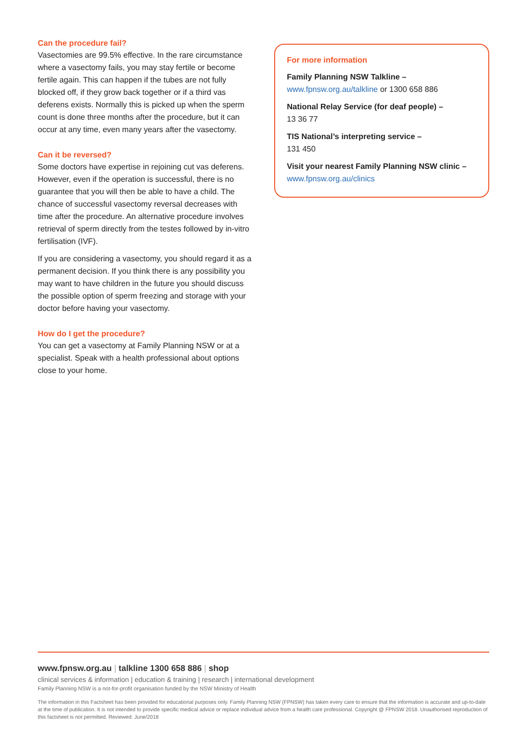Can the procedure fail?
Vasectomies are 99.5% effective. In the rare circumstance where a vasectomy fails, you may stay fertile or become fertile again. This can happen if the tubes are not fully blocked off, if they grow back together or if a third vas deferens exists. Normally this is picked up when the sperm count is done three months after the procedure, but it can occur at any time, even many years after the vasectomy.
Can it be reversed?
Some doctors have expertise in rejoining cut vas deferens. However, even if the operation is successful, there is no guarantee that you will then be able to have a child. The chance of successful vasectomy reversal decreases with time after the procedure. An alternative procedure involves retrieval of sperm directly from the testes followed by in-vitro fertilisation (IVF).
If you are considering a vasectomy, you should regard it as a permanent decision. If you think there is any possibility you may want to have children in the future you should discuss the possible option of sperm freezing and storage with your doctor before having your vasectomy.
How do I get the procedure?
You can get a vasectomy at Family Planning NSW or at a specialist. Speak with a health professional about options close to your home.
For more information
Family Planning NSW Talkline –
www.fpnsw.org.au/talkline or 1300 658 886
National Relay Service (for deaf people) –
13 36 77
TIS National’s interpreting service –
131 450
Visit your nearest Family Planning NSW clinic –
www.fpnsw.org.au/clinics
www.fpnsw.org.au | talkline 1300 658 886 | shop
clinical services & information | education & training | research | international development
Family Planning NSW is a not-for-profit organisation funded by the NSW Ministry of Health
The information in this Factsheet has been provided for educational purposes only. Family Planning NSW (FPNSW) has taken every care to ensure that the information is accurate and up-to-date at the time of publication. It is not intended to provide specific medical advice or replace individual advice from a health care professional. Copyright @ FPNSW 2018. Unauthorised reproduction of this factsheet is not permitted. Reviewed: June/2018